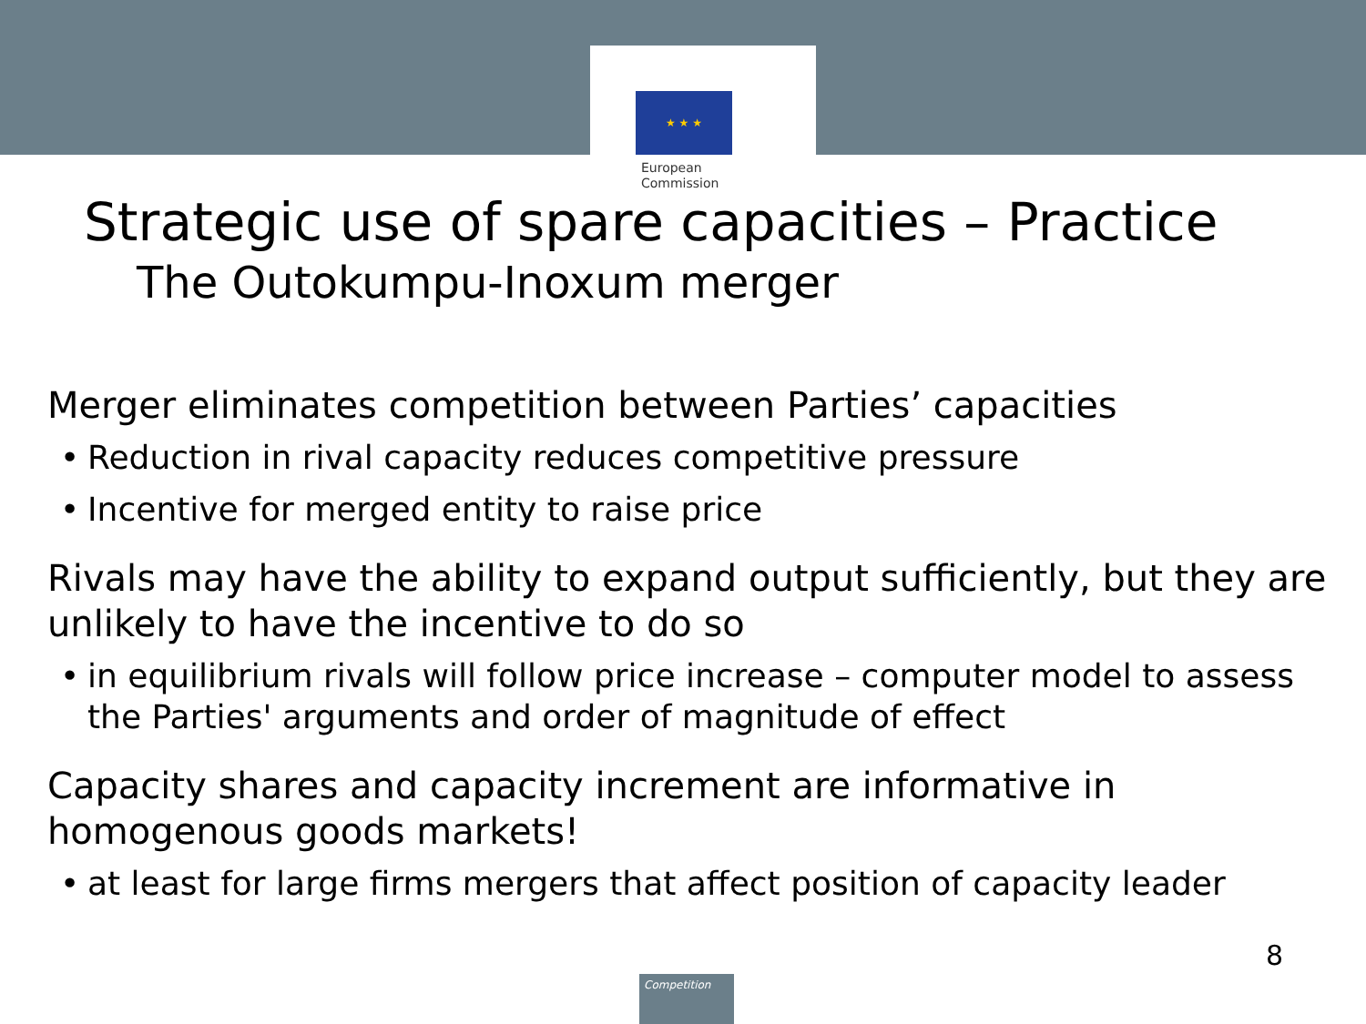★ ★ ★
European
Commission
Strategic use of spare capacities – Practice
The Outokumpu-Inoxum merger
Merger eliminates competition between Parties’ capacities
• Reduction in rival capacity reduces competitive pressure
• Incentive for merged entity to raise price
Rivals may have the ability to expand output sufficiently, but they are unlikely to have the incentive to do so
• in equilibrium rivals will follow price increase – computer model to assess the Parties' arguments and order of magnitude of effect
Capacity shares and capacity increment are informative in homogenous goods markets!
• at least for large firms mergers that affect position of capacity leader
8
Competition